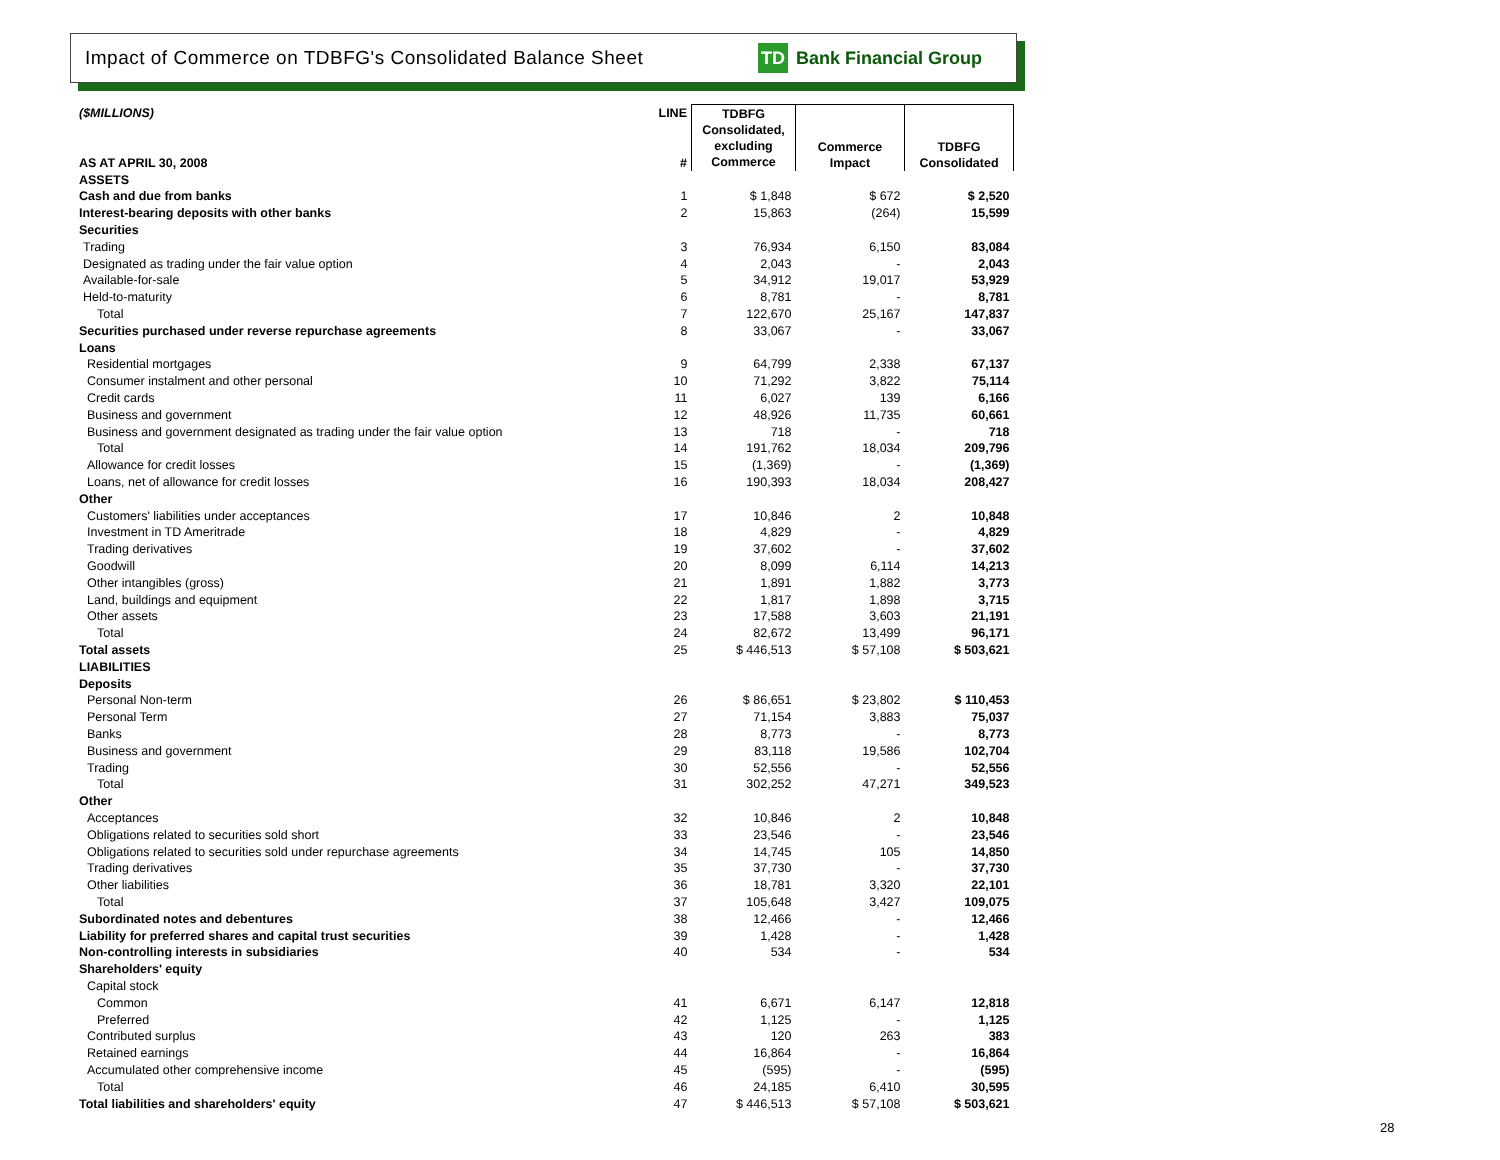Impact of Commerce on TDBFG's Consolidated Balance Sheet TD Bank Financial Group
| ($MILLIONS) | LINE | TDBFG Consolidated, excluding Commerce | Commerce Impact | TDBFG Consolidated |
| --- | --- | --- | --- | --- |
| AS AT APRIL 30, 2008 | # | | | |
| ASSETS | | | | |
| Cash and due from banks | 1 | $ 1,848 | $ 672 | $ 2,520 |
| Interest-bearing deposits with other banks | 2 | 15,863 | (264) | 15,599 |
| Securities | | | | |
| Trading | 3 | 76,934 | 6,150 | 83,084 |
| Designated as trading under the fair value option | 4 | 2,043 | - | 2,043 |
| Available-for-sale | 5 | 34,912 | 19,017 | 53,929 |
| Held-to-maturity | 6 | 8,781 | - | 8,781 |
| Total | 7 | 122,670 | 25,167 | 147,837 |
| Securities purchased under reverse repurchase agreements | 8 | 33,067 | - | 33,067 |
| Loans | | | | |
| Residential mortgages | 9 | 64,799 | 2,338 | 67,137 |
| Consumer instalment and other personal | 10 | 71,292 | 3,822 | 75,114 |
| Credit cards | 11 | 6,027 | 139 | 6,166 |
| Business and government | 12 | 48,926 | 11,735 | 60,661 |
| Business and government designated as trading under the fair value option | 13 | 718 | - | 718 |
| Total | 14 | 191,762 | 18,034 | 209,796 |
| Allowance for credit losses | 15 | (1,369) | - | (1,369) |
| Loans, net of allowance for credit losses | 16 | 190,393 | 18,034 | 208,427 |
| Other | | | | |
| Customers' liabilities under acceptances | 17 | 10,846 | 2 | 10,848 |
| Investment in TD Ameritrade | 18 | 4,829 | - | 4,829 |
| Trading derivatives | 19 | 37,602 | - | 37,602 |
| Goodwill | 20 | 8,099 | 6,114 | 14,213 |
| Other intangibles (gross) | 21 | 1,891 | 1,882 | 3,773 |
| Land, buildings and equipment | 22 | 1,817 | 1,898 | 3,715 |
| Other assets | 23 | 17,588 | 3,603 | 21,191 |
| Total | 24 | 82,672 | 13,499 | 96,171 |
| Total assets | 25 | $ 446,513 | $ 57,108 | $ 503,621 |
| LIABILITIES | | | | |
| Deposits | | | | |
| Personal Non-term | 26 | $ 86,651 | $ 23,802 | $ 110,453 |
| Personal Term | 27 | 71,154 | 3,883 | 75,037 |
| Banks | 28 | 8,773 | - | 8,773 |
| Business and government | 29 | 83,118 | 19,586 | 102,704 |
| Trading | 30 | 52,556 | - | 52,556 |
| Total | 31 | 302,252 | 47,271 | 349,523 |
| Other | | | | |
| Acceptances | 32 | 10,846 | 2 | 10,848 |
| Obligations related to securities sold short | 33 | 23,546 | - | 23,546 |
| Obligations related to securities sold under repurchase agreements | 34 | 14,745 | 105 | 14,850 |
| Trading derivatives | 35 | 37,730 | - | 37,730 |
| Other liabilities | 36 | 18,781 | 3,320 | 22,101 |
| Total | 37 | 105,648 | 3,427 | 109,075 |
| Subordinated notes and debentures | 38 | 12,466 | - | 12,466 |
| Liability for preferred shares and capital trust securities | 39 | 1,428 | - | 1,428 |
| Non-controlling interests in subsidiaries | 40 | 534 | - | 534 |
| Shareholders' equity | | | | |
| Capital stock | | | | |
| Common | 41 | 6,671 | 6,147 | 12,818 |
| Preferred | 42 | 1,125 | - | 1,125 |
| Contributed surplus | 43 | 120 | 263 | 383 |
| Retained earnings | 44 | 16,864 | - | 16,864 |
| Accumulated other comprehensive income | 45 | (595) | - | (595) |
| Total | 46 | 24,185 | 6,410 | 30,595 |
| Total liabilities and shareholders' equity | 47 | $ 446,513 | $ 57,108 | $ 503,621 |
28